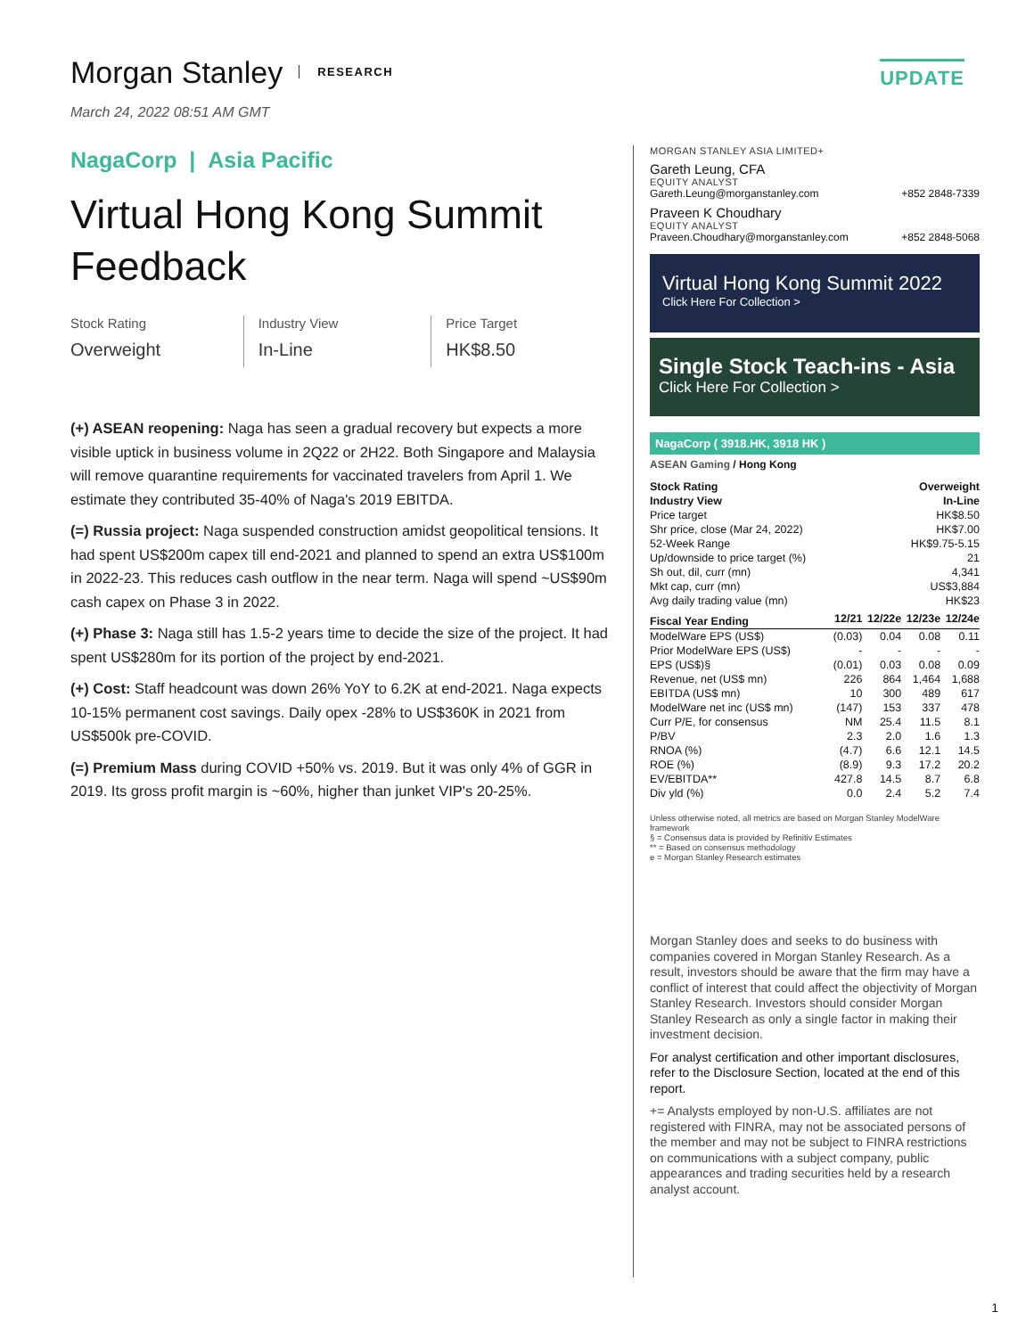Morgan Stanley RESEARCH UPDATE
March 24, 2022 08:51 AM GMT
NagaCorp | Asia Pacific
Virtual Hong Kong Summit Feedback
Stock Rating
Overweight
Industry View
In-Line
Price Target
HK$8.50
(+) ASEAN reopening: Naga has seen a gradual recovery but expects a more visible uptick in business volume in 2Q22 or 2H22. Both Singapore and Malaysia will remove quarantine requirements for vaccinated travelers from April 1. We estimate they contributed 35-40% of Naga's 2019 EBITDA.
(=) Russia project: Naga suspended construction amidst geopolitical tensions. It had spent US$200m capex till end-2021 and planned to spend an extra US$100m in 2022-23. This reduces cash outflow in the near term. Naga will spend ~US$90m cash capex on Phase 3 in 2022.
(+) Phase 3: Naga still has 1.5-2 years time to decide the size of the project. It had spent US$280m for its portion of the project by end-2021.
(+) Cost: Staff headcount was down 26% YoY to 6.2K at end-2021. Naga expects 10-15% permanent cost savings. Daily opex -28% to US$360K in 2021 from US$500k pre-COVID.
(=) Premium Mass during COVID +50% vs. 2019. But it was only 4% of GGR in 2019. Its gross profit margin is ~60%, higher than junket VIP's 20-25%.
MORGAN STANLEY ASIA LIMITED+
Gareth Leung, CFA
EQUITY ANALYST
Gareth.Leung@morganstanley.com +852 2848-7339
Praveen K Choudhary
EQUITY ANALYST
Praveen.Choudhary@morganstanley.com +852 2848-5068
Virtual Hong Kong Summit 2022
Click Here For Collection >
Single Stock Teach-ins - Asia
Click Here For Collection >
NagaCorp ( 3918.HK, 3918 HK )
ASEAN Gaming / Hong Kong
| Stock Rating | Overweight | | | |
| --- | --- | --- | --- | --- |
| Industry View | In-Line | | | |
| Price target | HK$8.50 | | | |
| Shr price, close (Mar 24, 2022) | HK$7.00 | | | |
| 52-Week Range | HK$9.75-5.15 | | | |
| Up/downside to price target (%) | 21 | | | |
| Sh out, dil, curr (mn) | 4,341 | | | |
| Mkt cap, curr (mn) | US$3,884 | | | |
| Avg daily trading value (mn) | HK$23 | | | |
| Fiscal Year Ending | 12/21 | 12/22e | 12/23e | 12/24e |
| ModelWare EPS (US$) | (0.03) | 0.04 | 0.08 | 0.11 |
| Prior ModelWare EPS (US$) | - | - | - | - |
| EPS (US$)§ | (0.01) | 0.03 | 0.08 | 0.09 |
| Revenue, net (US$ mn) | 226 | 864 | 1,464 | 1,688 |
| EBITDA (US$ mn) | 10 | 300 | 489 | 617 |
| ModelWare net inc (US$ mn) | (147) | 153 | 337 | 478 |
| Curr P/E, for consensus | NM | 25.4 | 11.5 | 8.1 |
| P/BV | 2.3 | 2.0 | 1.6 | 1.3 |
| RNOA (%) | (4.7) | 6.6 | 12.1 | 14.5 |
| ROE (%) | (8.9) | 9.3 | 17.2 | 20.2 |
| EV/EBITDA** | 427.8 | 14.5 | 8.7 | 6.8 |
| Div yld (%) | 0.0 | 2.4 | 5.2 | 7.4 |
Unless otherwise noted, all metrics are based on Morgan Stanley ModelWare framework
§ = Consensus data is provided by Refinitiv Estimates
** = Based on consensus methodology
e = Morgan Stanley Research estimates
Morgan Stanley does and seeks to do business with companies covered in Morgan Stanley Research. As a result, investors should be aware that the firm may have a conflict of interest that could affect the objectivity of Morgan Stanley Research. Investors should consider Morgan Stanley Research as only a single factor in making their investment decision.
For analyst certification and other important disclosures, refer to the Disclosure Section, located at the end of this report.
+= Analysts employed by non-U.S. affiliates are not registered with FINRA, may not be associated persons of the member and may not be subject to FINRA restrictions on communications with a subject company, public appearances and trading securities held by a research analyst account.
1